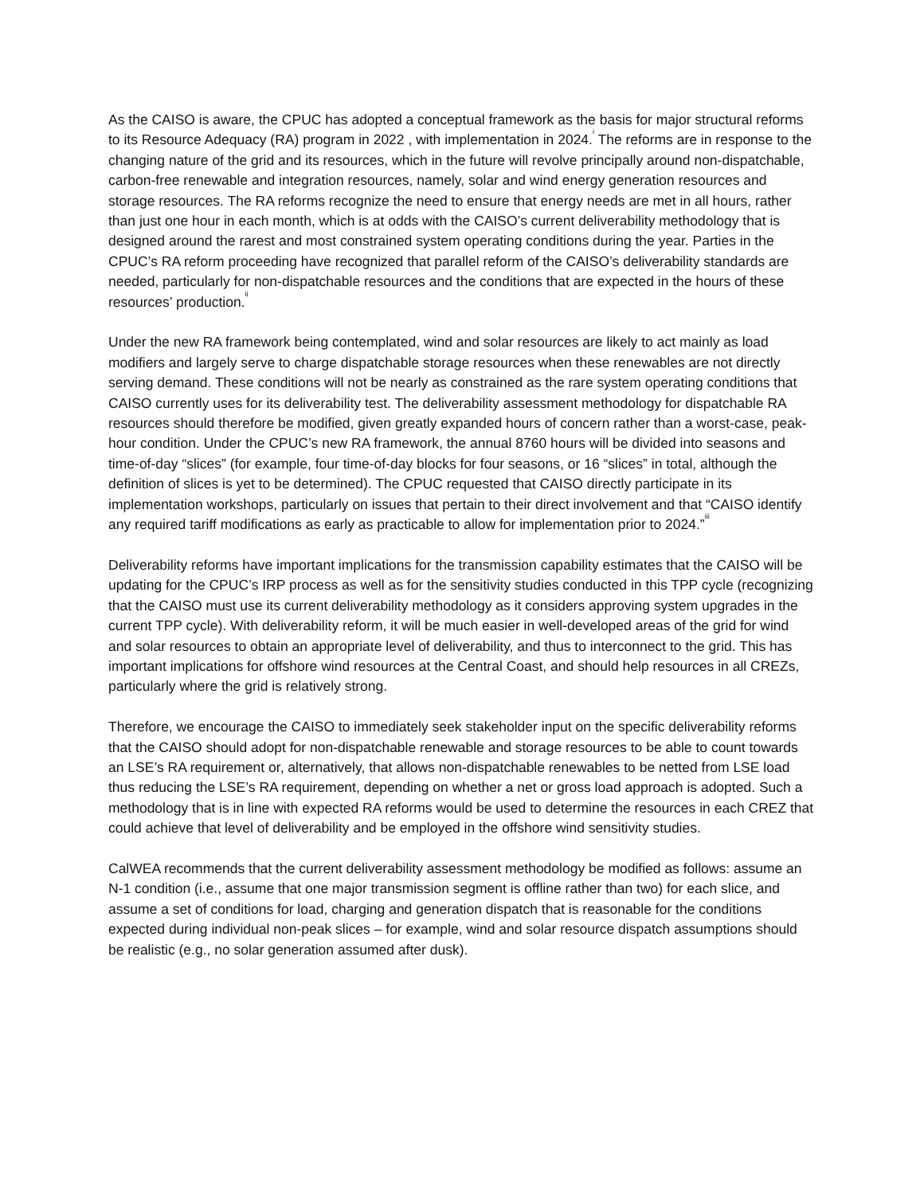As the CAISO is aware, the CPUC has adopted a conceptual framework as the basis for major structural reforms to its Resource Adequacy (RA) program in 2022 , with implementation in 2024.<sup>i</sup> The reforms are in response to the changing nature of the grid and its resources, which in the future will revolve principally around non-dispatchable, carbon-free renewable and integration resources, namely, solar and wind energy generation resources and storage resources. The RA reforms recognize the need to ensure that energy needs are met in all hours, rather than just one hour in each month, which is at odds with the CAISO’s current deliverability methodology that is designed around the rarest and most constrained system operating conditions during the year. Parties in the CPUC’s RA reform proceeding have recognized that parallel reform of the CAISO’s deliverability standards are needed, particularly for non-dispatchable resources and the conditions that are expected in the hours of these resources’ production.<sup>ii</sup>
Under the new RA framework being contemplated, wind and solar resources are likely to act mainly as load modifiers and largely serve to charge dispatchable storage resources when these renewables are not directly serving demand. These conditions will not be nearly as constrained as the rare system operating conditions that CAISO currently uses for its deliverability test. The deliverability assessment methodology for dispatchable RA resources should therefore be modified, given greatly expanded hours of concern rather than a worst-case, peak-hour condition. Under the CPUC’s new RA framework, the annual 8760 hours will be divided into seasons and time-of-day “slices” (for example, four time-of-day blocks for four seasons, or 16 “slices” in total, although the definition of slices is yet to be determined). The CPUC requested that CAISO directly participate in its implementation workshops, particularly on issues that pertain to their direct involvement and that “CAISO identify any required tariff modifications as early as practicable to allow for implementation prior to 2024.”<sup>iii</sup>
Deliverability reforms have important implications for the transmission capability estimates that the CAISO will be updating for the CPUC’s IRP process as well as for the sensitivity studies conducted in this TPP cycle (recognizing that the CAISO must use its current deliverability methodology as it considers approving system upgrades in the current TPP cycle). With deliverability reform, it will be much easier in well-developed areas of the grid for wind and solar resources to obtain an appropriate level of deliverability, and thus to interconnect to the grid. This has important implications for offshore wind resources at the Central Coast, and should help resources in all CREZs, particularly where the grid is relatively strong.
Therefore, we encourage the CAISO to immediately seek stakeholder input on the specific deliverability reforms that the CAISO should adopt for non-dispatchable renewable and storage resources to be able to count towards an LSE’s RA requirement or, alternatively, that allows non-dispatchable renewables to be netted from LSE load thus reducing the LSE’s RA requirement, depending on whether a net or gross load approach is adopted. Such a methodology that is in line with expected RA reforms would be used to determine the resources in each CREZ that could achieve that level of deliverability and be employed in the offshore wind sensitivity studies.
CalWEA recommends that the current deliverability assessment methodology be modified as follows: assume an N-1 condition (i.e., assume that one major transmission segment is offline rather than two) for each slice, and assume a set of conditions for load, charging and generation dispatch that is reasonable for the conditions expected during individual non-peak slices – for example, wind and solar resource dispatch assumptions should be realistic (e.g., no solar generation assumed after dusk).